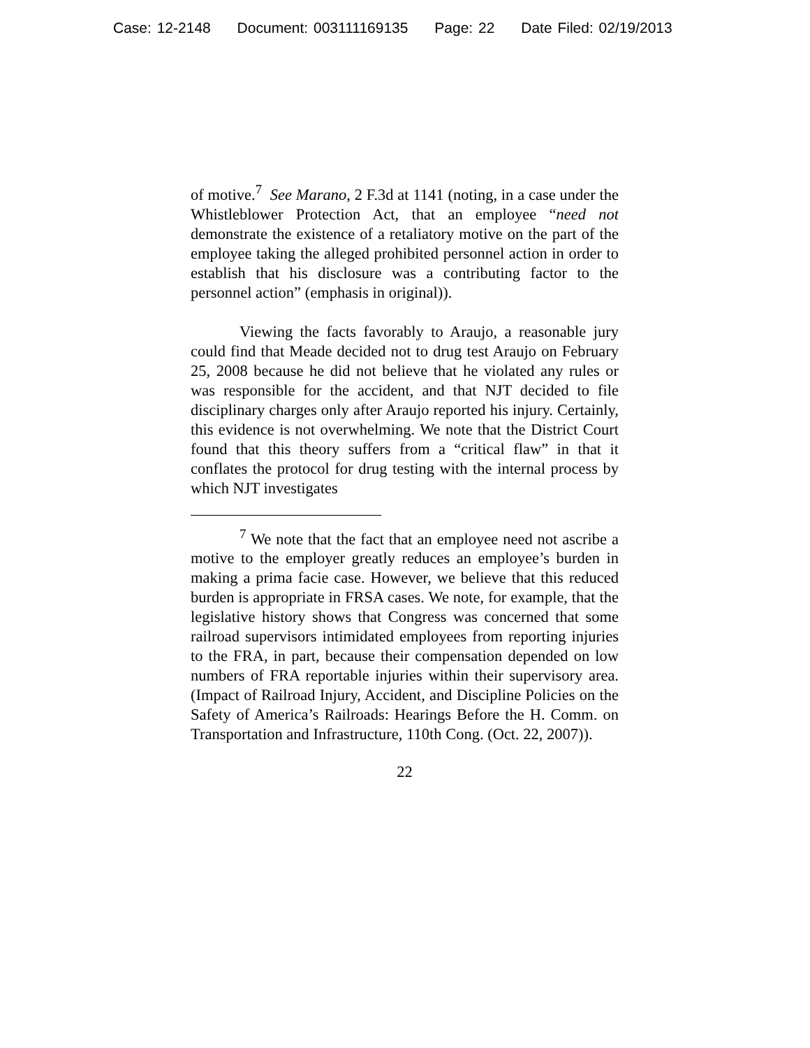Case: 12-2148 Document: 003111169135 Page: 22 Date Filed: 02/19/2013
of motive.<sup>7</sup> See Marano, 2 F.3d at 1141 (noting, in a case under the Whistleblower Protection Act, that an employee “need not demonstrate the existence of a retaliatory motive on the part of the employee taking the alleged prohibited personnel action in order to establish that his disclosure was a contributing factor to the personnel action” (emphasis in original)).
Viewing the facts favorably to Araujo, a reasonable jury could find that Meade decided not to drug test Araujo on February 25, 2008 because he did not believe that he violated any rules or was responsible for the accident, and that NJT decided to file disciplinary charges only after Araujo reported his injury. Certainly, this evidence is not overwhelming. We note that the District Court found that this theory suffers from a “critical flaw” in that it conflates the protocol for drug testing with the internal process by which NJT investigates
<sup>7</sup> We note that the fact that an employee need not ascribe a motive to the employer greatly reduces an employee’s burden in making a prima facie case. However, we believe that this reduced burden is appropriate in FRSA cases. We note, for example, that the legislative history shows that Congress was concerned that some railroad supervisors intimidated employees from reporting injuries to the FRA, in part, because their compensation depended on low numbers of FRA reportable injuries within their supervisory area. (Impact of Railroad Injury, Accident, and Discipline Policies on the Safety of America’s Railroads: Hearings Before the H. Comm. on Transportation and Infrastructure, 110th Cong. (Oct. 22, 2007)).
22